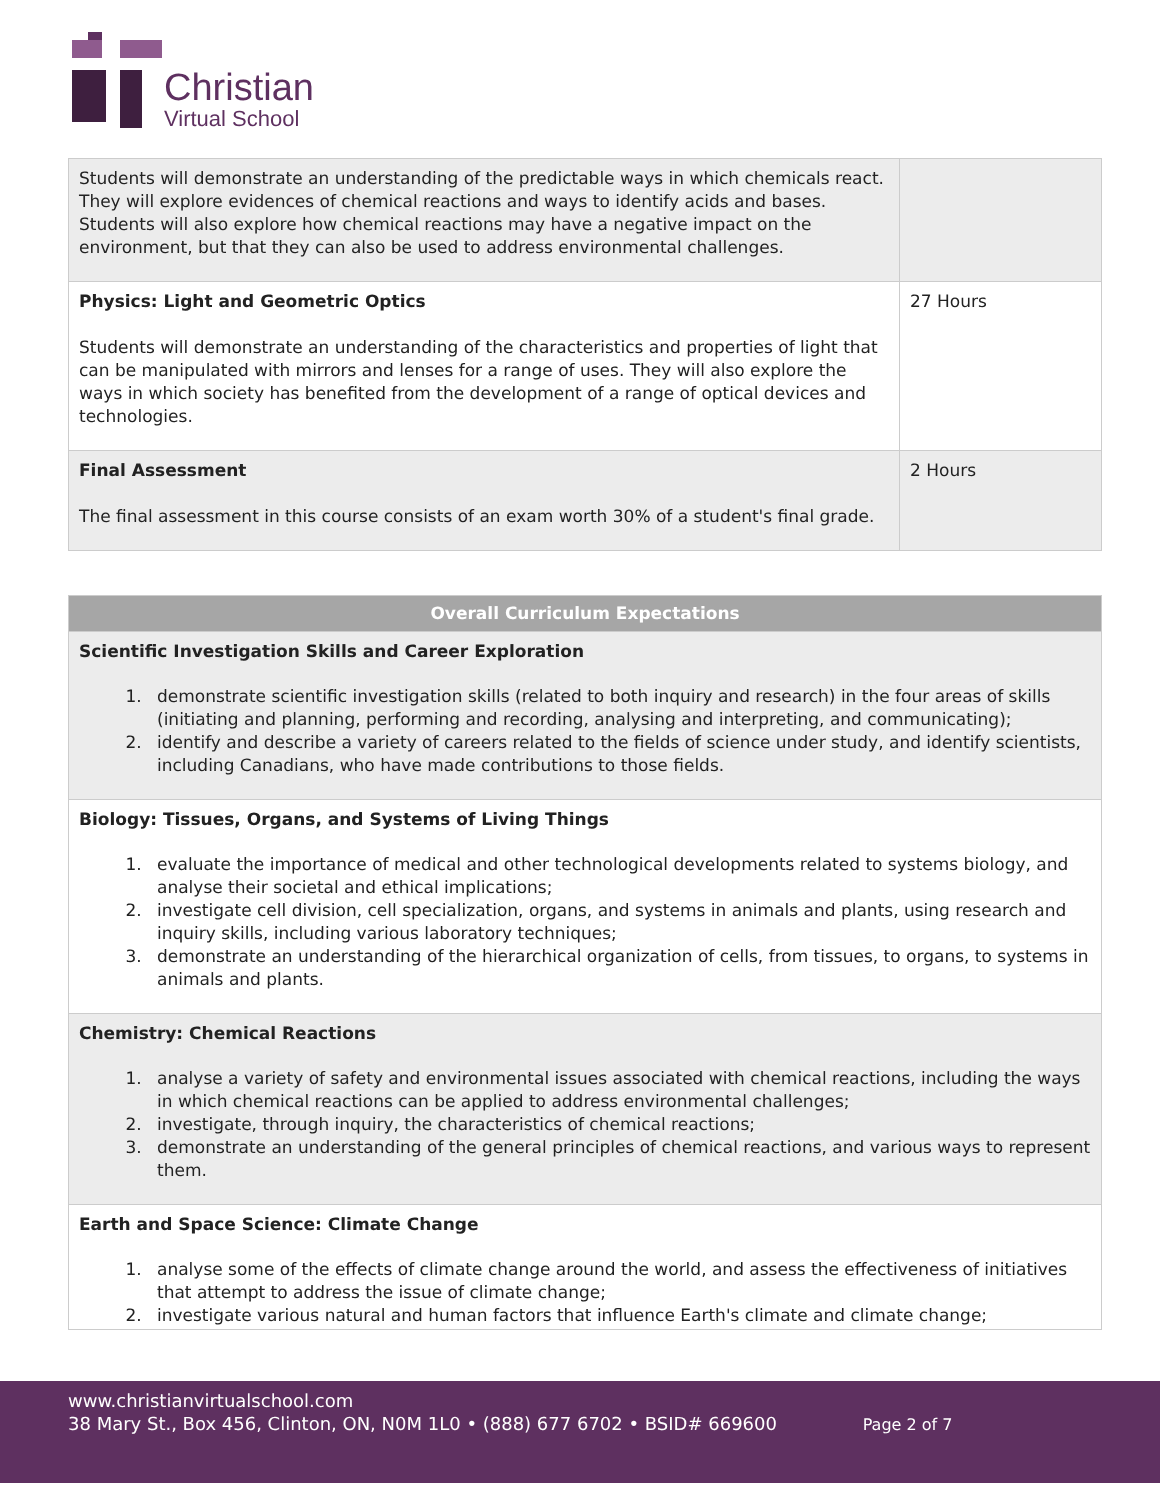Christian
Virtual School
| Students will demonstrate an understanding of the predictable ways in which chemicals react. They will explore evidences of chemical reactions and ways to identify acids and bases. Students will also explore how chemical reactions may have a negative impact on the environment, but that they can also be used to address environmental challenges. | |
| Physics: Light and Geometric Optics Students will demonstrate an understanding of the characteristics and properties of light that can be manipulated with mirrors and lenses for a range of uses. They will also explore the ways in which society has benefited from the development of a range of optical devices and technologies. | 27 Hours |
| Final Assessment The final assessment in this course consists of an exam worth 30% of a student's final grade. | 2 Hours |
| Overall Curriculum Expectations |
| Scientific Investigation Skills and Career Exploration 1. demonstrate scientific investigation skills (related to both inquiry and research) in the four areas of skills (initiating and planning, performing and recording, analysing and interpreting, and communicating); 2. identify and describe a variety of careers related to the fields of science under study, and identify scientists, including Canadians, who have made contributions to those fields. |
| Biology: Tissues, Organs, and Systems of Living Things 1. evaluate the importance of medical and other technological developments related to systems biology, and analyse their societal and ethical implications; 2. investigate cell division, cell specialization, organs, and systems in animals and plants, using research and inquiry skills, including various laboratory techniques; 3. demonstrate an understanding of the hierarchical organization of cells, from tissues, to organs, to systems in animals and plants. |
| Chemistry: Chemical Reactions 1. analyse a variety of safety and environmental issues associated with chemical reactions, including the ways in which chemical reactions can be applied to address environmental challenges; 2. investigate, through inquiry, the characteristics of chemical reactions; 3. demonstrate an understanding of the general principles of chemical reactions, and various ways to represent them. |
| Earth and Space Science: Climate Change 1. analyse some of the effects of climate change around the world, and assess the effectiveness of initiatives that attempt to address the issue of climate change; 2. investigate various natural and human factors that influence Earth's climate and climate change; |
www.christianvirtualschool.com
38 Mary St., Box 456, Clinton, ON, N0M 1L0 • (888) 677 6702 • BSID# 669600 Page 2 of 7